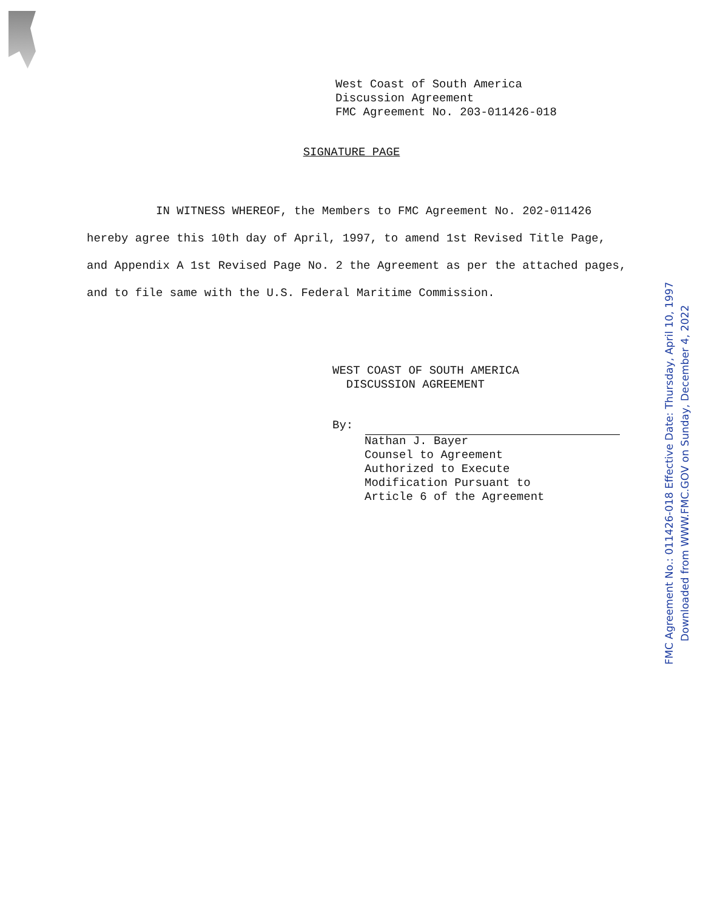West Coast of South America
Discussion Agreement
FMC Agreement No. 203-011426-018
SIGNATURE PAGE
IN WITNESS WHEREOF, the Members to FMC Agreement No. 202-011426 hereby agree this 10th day of April, 1997, to amend 1st Revised Title Page, and Appendix A 1st Revised Page No. 2 the Agreement as per the attached pages, and to file same with the U.S. Federal Maritime Commission.
WEST COAST OF SOUTH AMERICA
DISCUSSION AGREEMENT
By:
Nathan J. Bayer
Counsel to Agreement
Authorized to Execute
Modification Pursuant to
Article 6 of the Agreement
FMC Agreement No.: 011426-018 Effective Date: Thursday, April 10, 1997
Downloaded from WWW.FMC.GOV on Sunday, December 4, 2022